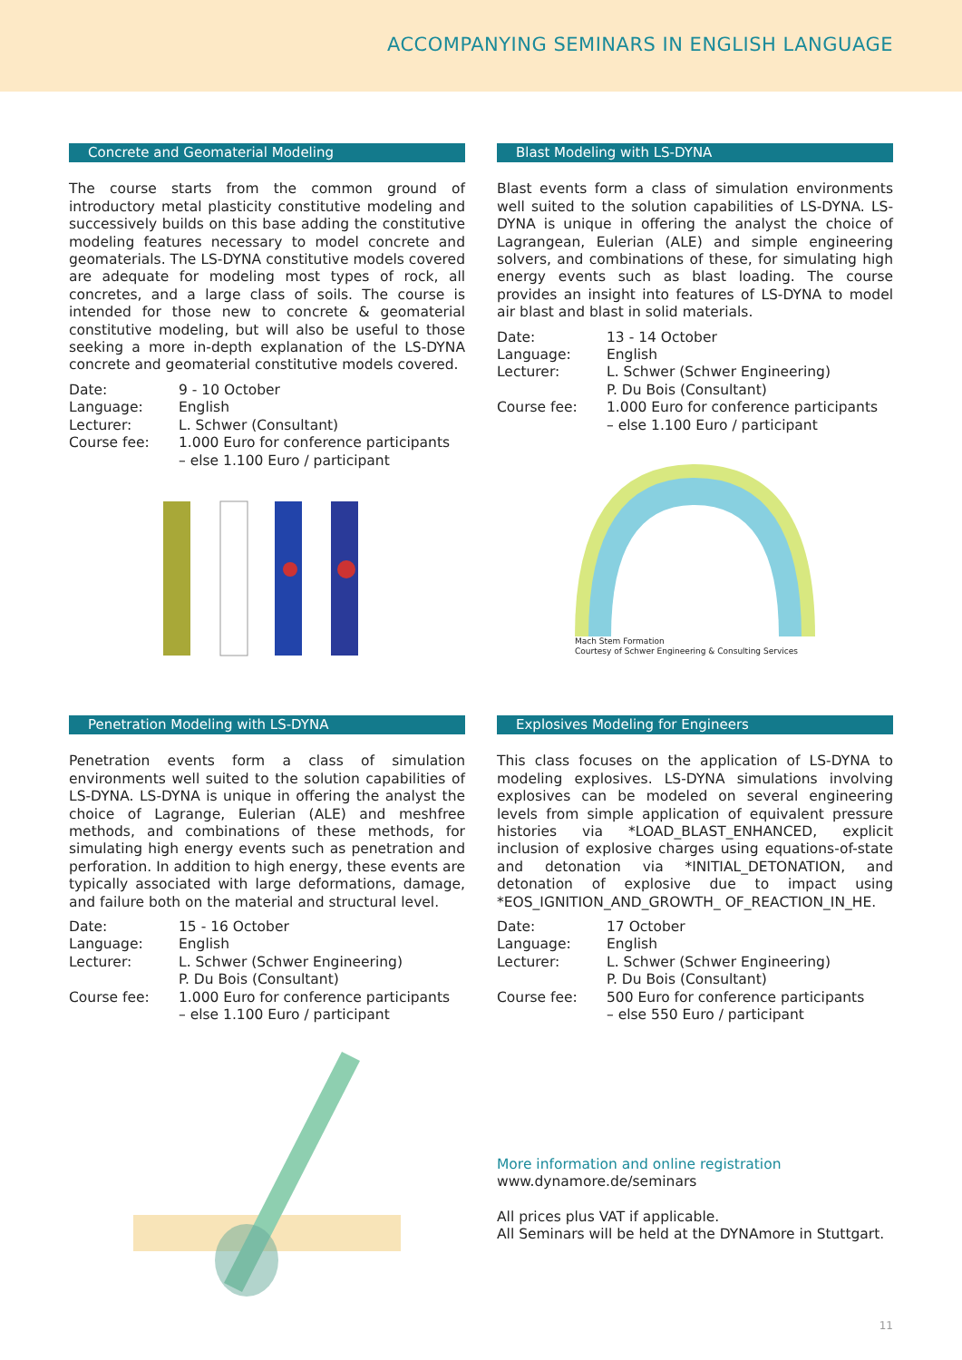ACCOMPANYING SEMINARS IN ENGLISH LANGUAGE
Concrete and Geomaterial Modeling
The course starts from the common ground of introductory metal plasticity constitutive modeling and successively builds on this base adding the constitutive modeling features necessary to model concrete and geomaterials. The LS-DYNA constitutive models covered are adequate for modeling most types of rock, all concretes, and a large class of soils. The course is intended for those new to concrete & geomaterial constitutive modeling, but will also be useful to those seeking a more in-depth explanation of the LS-DYNA concrete and geomaterial constitutive models covered.
| Date: | 9 - 10 October |
| Language: | English |
| Lecturer: | L. Schwer (Consultant) |
| Course fee: | 1.000 Euro for conference participants – else 1.100 Euro / participant |
Blast Modeling with LS-DYNA
Blast events form a class of simulation environments well suited to the solution capabilities of LS-DYNA. LS-DYNA is unique in offering the analyst the choice of Lagrangean, Eulerian (ALE) and simple engineering solvers, and combinations of these, for simulating high energy events such as blast loading. The course provides an insight into features of LS-DYNA to model air blast and blast in solid materials.
| Date: | 13 - 14 October |
| Language: | English |
| Lecturer: | L. Schwer (Schwer Engineering) P. Du Bois (Consultant) |
| Course fee: | 1.000 Euro for conference participants – else 1.100 Euro / participant |
Mach Stem Formation
Courtesy of Schwer Engineering & Consulting Services
Penetration Modeling with LS-DYNA
Penetration events form a class of simulation environments well suited to the solution capabilities of LS-DYNA. LS-DYNA is unique in offering the analyst the choice of Lagrange, Eulerian (ALE) and meshfree methods, and combinations of these methods, for simulating high energy events such as penetration and perforation. In addition to high energy, these events are typically associated with large deformations, damage, and failure both on the material and structural level.
| Date: | 15 - 16 October |
| Language: | English |
| Lecturer: | L. Schwer (Schwer Engineering) P. Du Bois (Consultant) |
| Course fee: | 1.000 Euro for conference participants – else 1.100 Euro / participant |
Explosives Modeling for Engineers
This class focuses on the application of LS-DYNA to modeling explosives. LS-DYNA simulations involving explosives can be modeled on several engineering levels from simple application of equivalent pressure histories via *LOAD_BLAST_ENHANCED, explicit inclusion of explosive charges using equations-of-state and detonation via *INITIAL_DETONATION, and detonation of explosive due to impact using *EOS_IGNITION_AND_GROWTH_ OF_REACTION_IN_HE.
| Date: | 17 October |
| Language: | English |
| Lecturer: | L. Schwer (Schwer Engineering) P. Du Bois (Consultant) |
| Course fee: | 500 Euro for conference participants – else 550 Euro / participant |
More information and online registration
www.dynamore.de/seminars
All prices plus VAT if applicable.
All Seminars will be held at the DYNAmore in Stuttgart.
11